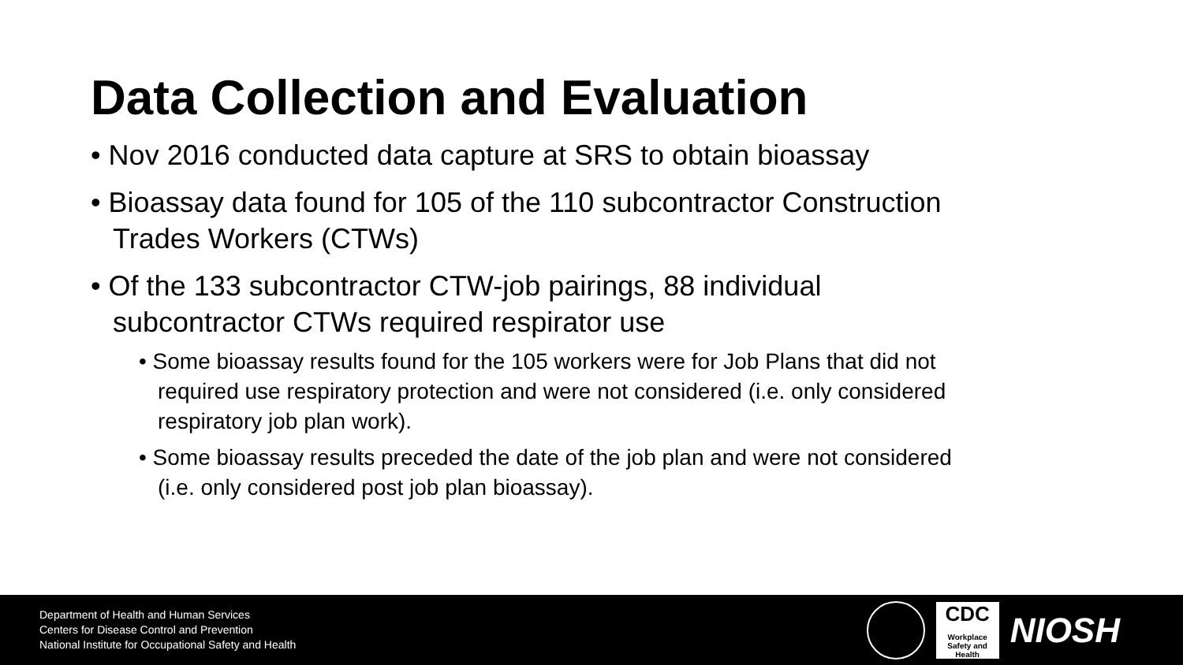Data Collection and Evaluation
• Nov 2016 conducted data capture at SRS to obtain bioassay
• Bioassay data found for 105 of the 110 subcontractor Construction Trades Workers (CTWs)
• Of the 133 subcontractor CTW-job pairings, 88 individual subcontractor CTWs required respirator use
• Some bioassay results found for the 105 workers were for Job Plans that did not required use respiratory protection and were not considered (i.e. only considered respiratory job plan work).
• Some bioassay results preceded the date of the job plan and were not considered (i.e. only considered post job plan bioassay).
Department of Health and Human Services
Centers for Disease Control and Prevention
National Institute for Occupational Safety and Health
CDC
Workplace Safety and Health
NIOSH